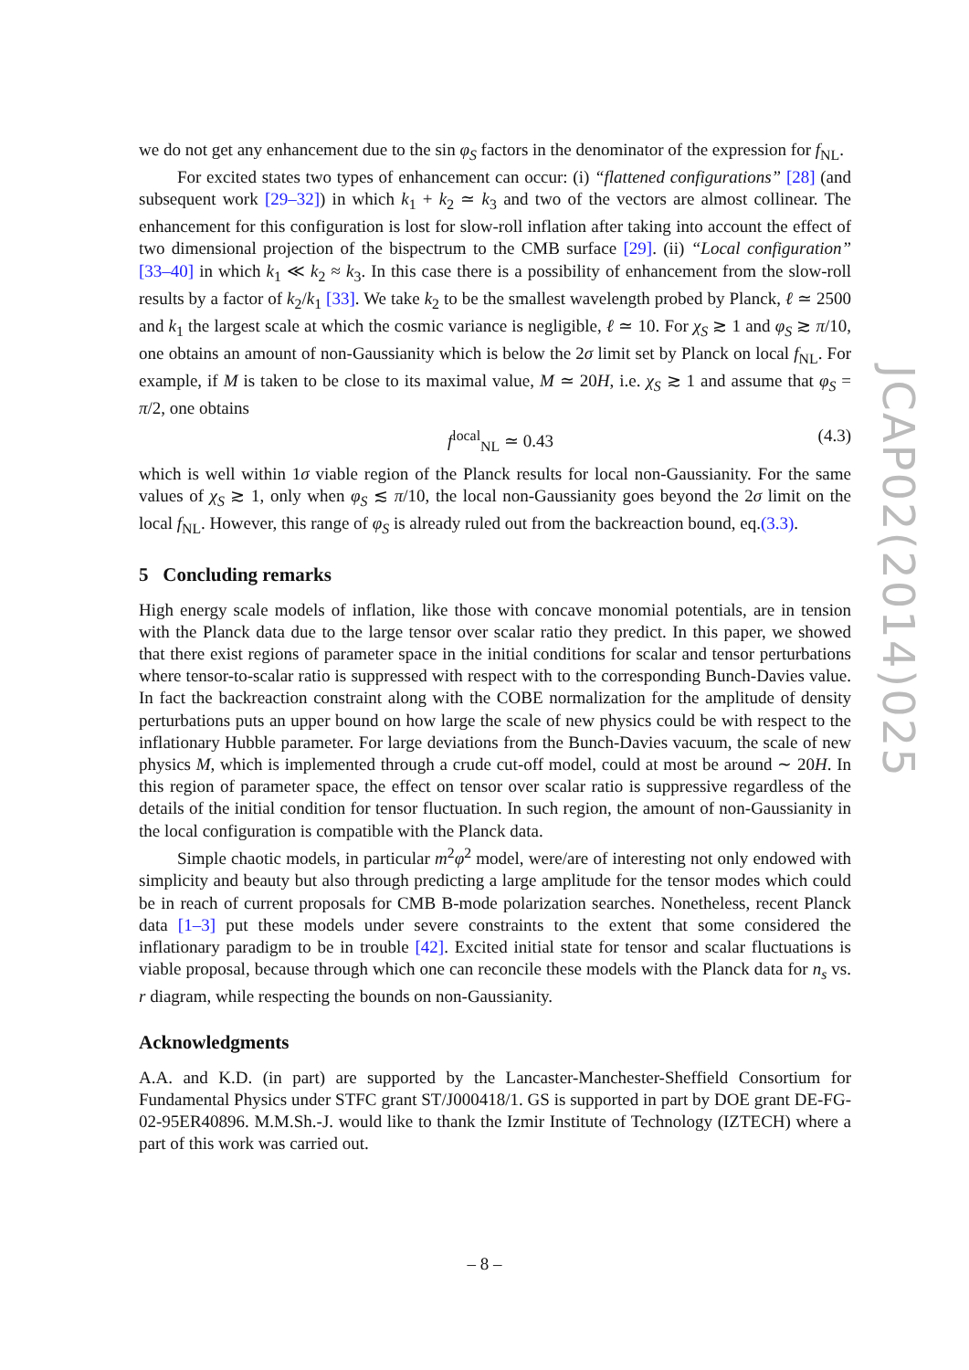we do not get any enhancement due to the sin φ<sub>S</sub> factors in the denominator of the expression for f<sub>NL</sub>.
For excited states two types of enhancement can occur: (i) “flattened configurations” [28] (and subsequent work [29–32]) in which k<sub>1</sub> + k<sub>2</sub> ≃ k<sub>3</sub> and two of the vectors are almost collinear. The enhancement for this configuration is lost for slow-roll inflation after taking into account the effect of two dimensional projection of the bispectrum to the CMB surface [29]. (ii) “Local configuration” [33–40] in which k<sub>1</sub> ≪ k<sub>2</sub> ≈ k<sub>3</sub>. In this case there is a possibility of enhancement from the slow-roll results by a factor of k<sub>2</sub>/k<sub>1</sub> [33]. We take k<sub>2</sub> to be the smallest wavelength probed by Planck, ℓ ≃ 2500 and k<sub>1</sub> the largest scale at which the cosmic variance is negligible, ℓ ≃ 10. For χ<sub>S</sub> ≳ 1 and φ<sub>S</sub> ≳ π/10, one obtains an amount of non-Gaussianity which is below the 2σ limit set by Planck on local f<sub>NL</sub>. For example, if M is taken to be close to its maximal value, M ≃ 20H, i.e. χ<sub>S</sub> ≳ 1 and assume that φ<sub>S</sub> = π/2, one obtains
f<sup>local</sup><sub>NL</sub> ≃ 0.43 (4.3)
which is well within 1σ viable region of the Planck results for local non-Gaussianity. For the same values of χ<sub>S</sub> ≳ 1, only when φ<sub>S</sub> ≲ π/10, the local non-Gaussianity goes beyond the 2σ limit on the local f<sub>NL</sub>. However, this range of φ<sub>S</sub> is already ruled out from the backreaction bound, eq.(3.3).
5 Concluding remarks
High energy scale models of inflation, like those with concave monomial potentials, are in tension with the Planck data due to the large tensor over scalar ratio they predict. In this paper, we showed that there exist regions of parameter space in the initial conditions for scalar and tensor perturbations where tensor-to-scalar ratio is suppressed with respect with to the corresponding Bunch-Davies value. In fact the backreaction constraint along with the COBE normalization for the amplitude of density perturbations puts an upper bound on how large the scale of new physics could be with respect to the inflationary Hubble parameter. For large deviations from the Bunch-Davies vacuum, the scale of new physics M, which is implemented through a crude cut-off model, could at most be around ∼ 20H. In this region of parameter space, the effect on tensor over scalar ratio is suppressive regardless of the details of the initial condition for tensor fluctuation. In such region, the amount of non-Gaussianity in the local configuration is compatible with the Planck data.
Simple chaotic models, in particular m<sup>2</sup>φ<sup>2</sup> model, were/are of interesting not only endowed with simplicity and beauty but also through predicting a large amplitude for the tensor modes which could be in reach of current proposals for CMB B-mode polarization searches. Nonetheless, recent Planck data [1–3] put these models under severe constraints to the extent that some considered the inflationary paradigm to be in trouble [42]. Excited initial state for tensor and scalar fluctuations is viable proposal, because through which one can reconcile these models with the Planck data for n<sub>s</sub> vs. r diagram, while respecting the bounds on non-Gaussianity.
Acknowledgments
A.A. and K.D. (in part) are supported by the Lancaster-Manchester-Sheffield Consortium for Fundamental Physics under STFC grant ST/J000418/1. GS is supported in part by DOE grant DE-FG-02-95ER40896. M.M.Sh.-J. would like to thank the Izmir Institute of Technology (IZTECH) where a part of this work was carried out.
JCAP02(2014)025
– 8 –